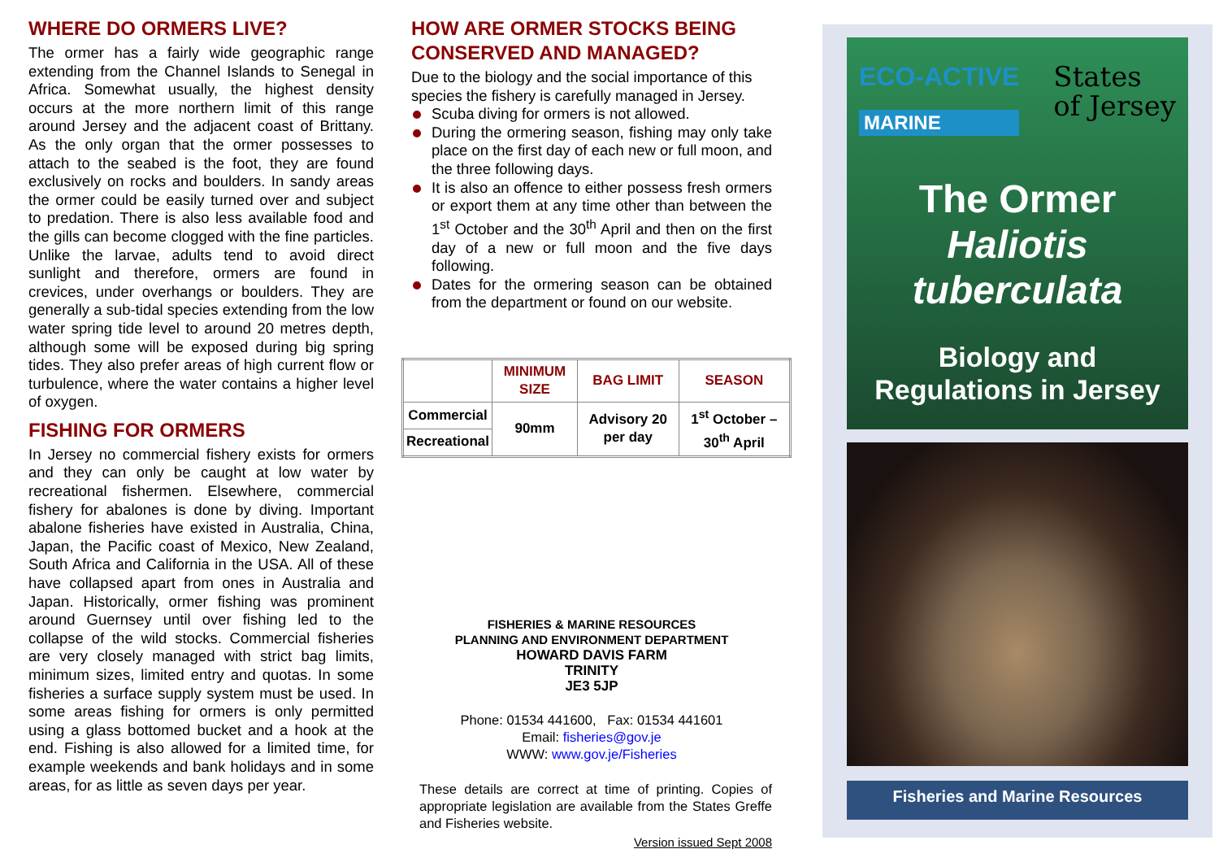WHERE DO ORMERS LIVE?
The ormer has a fairly wide geographic range extending from the Channel Islands to Senegal in Africa. Somewhat usually, the highest density occurs at the more northern limit of this range around Jersey and the adjacent coast of Brittany. As the only organ that the ormer possesses to attach to the seabed is the foot, they are found exclusively on rocks and boulders. In sandy areas the ormer could be easily turned over and subject to predation. There is also less available food and the gills can become clogged with the fine particles. Unlike the larvae, adults tend to avoid direct sunlight and therefore, ormers are found in crevices, under overhangs or boulders. They are generally a sub-tidal species extending from the low water spring tide level to around 20 metres depth, although some will be exposed during big spring tides. They also prefer areas of high current flow or turbulence, where the water contains a higher level of oxygen.
FISHING FOR ORMERS
In Jersey no commercial fishery exists for ormers and they can only be caught at low water by recreational fishermen. Elsewhere, commercial fishery for abalones is done by diving. Important abalone fisheries have existed in Australia, China, Japan, the Pacific coast of Mexico, New Zealand, South Africa and California in the USA. All of these have collapsed apart from ones in Australia and Japan. Historically, ormer fishing was prominent around Guernsey until over fishing led to the collapse of the wild stocks. Commercial fisheries are very closely managed with strict bag limits, minimum sizes, limited entry and quotas. In some fisheries a surface supply system must be used. In some areas fishing for ormers is only permitted using a glass bottomed bucket and a hook at the end. Fishing is also allowed for a limited time, for example weekends and bank holidays and in some areas, for as little as seven days per year.
HOW ARE ORMER STOCKS BEING CONSERVED AND MANAGED?
Due to the biology and the social importance of this species the fishery is carefully managed in Jersey.
Scuba diving for ormers is not allowed.
During the ormering season, fishing may only take place on the first day of each new or full moon, and the three following days.
It is also an offence to either possess fresh ormers or export them at any time other than between the 1<sup>st</sup> October and the 30<sup>th</sup> April and then on the first day of a new or full moon and the five days following.
Dates for the ormering season can be obtained from the department or found on our website.
| | MINIMUM SIZE | BAG LIMIT | SEASON |
| --- | --- | --- | --- |
| Commercial | 90mm | Advisory 20 per day | 1<sup>st</sup> October – 30<sup>th</sup> April |
| Recreational | | | |
FISHERIES & MARINE RESOURCES
PLANNING AND ENVIRONMENT DEPARTMENT
HOWARD DAVIS FARM
TRINITY
JE3 5JP
Phone: 01534 441600, Fax: 01534 441601
Email: fisheries@gov.je
WWW: www.gov.je/Fisheries
These details are correct at time of printing. Copies of appropriate legislation are available from the States Greffe and Fisheries website.
Version issued Sept 2008
ECO-ACTIVE
MARINE
States
of Jersey
The Ormer
Haliotis
tuberculata
Biology and
Regulations in Jersey
Fisheries and Marine Resources